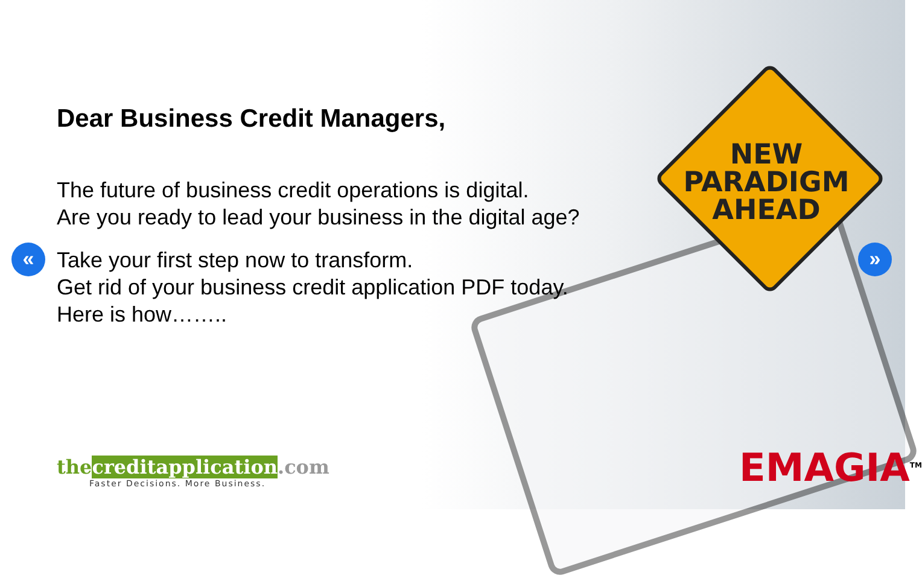NEW
PARADIGM
AHEAD
Dear Business Credit Managers,
The future of business credit operations is digital.
Are you ready to lead your business in the digital age?
Take your first step now to transform.
Get rid of your business credit application PDF today.
Here is how……..
« »
the creditapplication.com
Faster Decisions. More Business.
EMAGIA<sup>TM</sup>